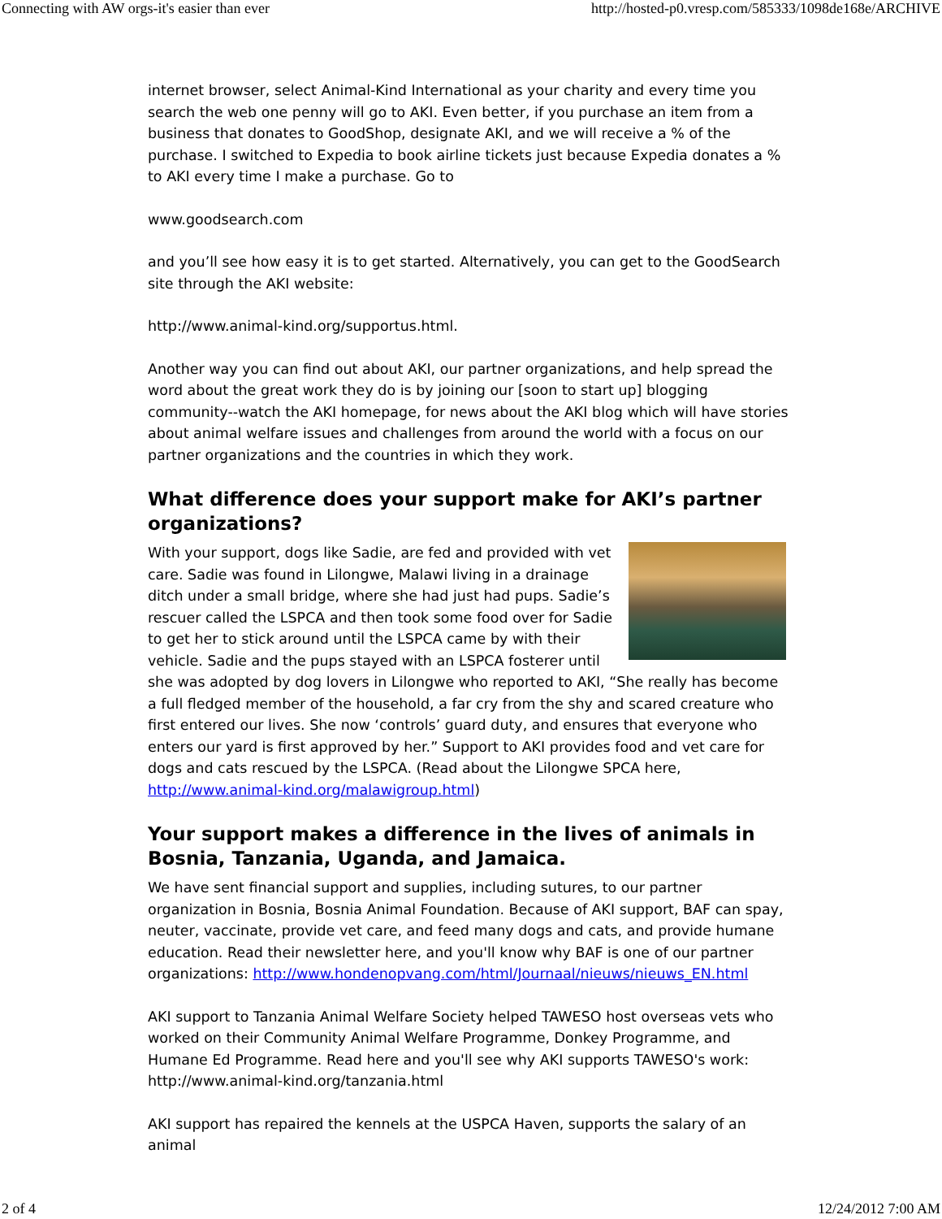Connecting with AW orgs-it's easier than ever http://hosted-p0.vresp.com/585333/1098de168e/ARCHIVE
internet browser, select Animal-Kind International as your charity and every time you search the web one penny will go to AKI. Even better, if you purchase an item from a business that donates to GoodShop, designate AKI, and we will receive a % of the purchase. I switched to Expedia to book airline tickets just because Expedia donates a % to AKI every time I make a purchase. Go to
www.goodsearch.com
and you’ll see how easy it is to get started. Alternatively, you can get to the GoodSearch site through the AKI website:
http://www.animal-kind.org/supportus.html.
Another way you can find out about AKI, our partner organizations, and help spread the word about the great work they do is by joining our [soon to start up] blogging community--watch the AKI homepage, for news about the AKI blog which will have stories about animal welfare issues and challenges from around the world with a focus on our partner organizations and the countries in which they work.
What difference does your support make for AKI’s partner organizations?
With your support, dogs like Sadie, are fed and provided with vet care. Sadie was found in Lilongwe, Malawi living in a drainage ditch under a small bridge, where she had just had pups. Sadie’s rescuer called the LSPCA and then took some food over for Sadie to get her to stick around until the LSPCA came by with their vehicle. Sadie and the pups stayed with an LSPCA fosterer until she was adopted by dog lovers in Lilongwe who reported to AKI, “She really has become a full fledged member of the household, a far cry from the shy and scared creature who first entered our lives. She now ‘controls’ guard duty, and ensures that everyone who enters our yard is first approved by her.” Support to AKI provides food and vet care for dogs and cats rescued by the LSPCA. (Read about the Lilongwe SPCA here, http://www.animal-kind.org/malawigroup.html)
Your support makes a difference in the lives of animals in Bosnia, Tanzania, Uganda, and Jamaica.
We have sent financial support and supplies, including sutures, to our partner organization in Bosnia, Bosnia Animal Foundation. Because of AKI support, BAF can spay, neuter, vaccinate, provide vet care, and feed many dogs and cats, and provide humane education. Read their newsletter here, and you'll know why BAF is one of our partner organizations: http://www.hondenopvang.com/html/Journaal/nieuws/nieuws_EN.html
AKI support to Tanzania Animal Welfare Society helped TAWESO host overseas vets who worked on their Community Animal Welfare Programme, Donkey Programme, and Humane Ed Programme. Read here and you'll see why AKI supports TAWESO's work: http://www.animal-kind.org/tanzania.html
AKI support has repaired the kennels at the USPCA Haven, supports the salary of an animal
2 of 4 12/24/2012 7:00 AM